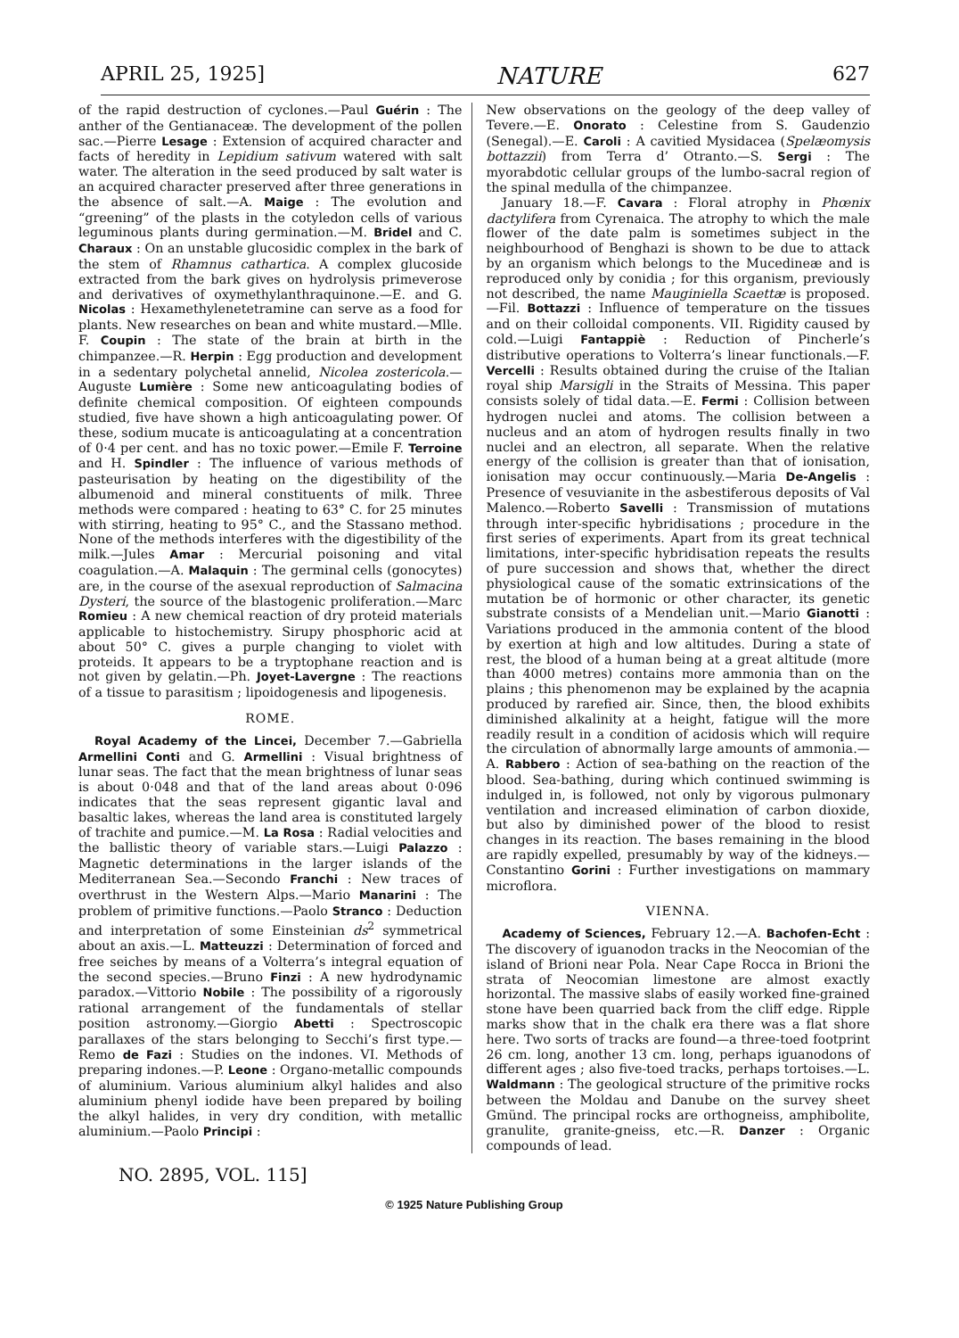APRIL 25, 1925] NATURE 627
of the rapid destruction of cyclones.—Paul Guérin : The anther of the Gentianaceæ. The development of the pollen sac.—Pierre Lesage : Extension of acquired character and facts of heredity in Lepidium sativum watered with salt water. The alteration in the seed produced by salt water is an acquired character preserved after three generations in the absence of salt.—A. Maige : The evolution and “greening” of the plasts in the cotyledon cells of various leguminous plants during germination.—M. Bridel and C. Charaux : On an unstable glucosidic complex in the bark of the stem of Rhamnus cathartica. A complex glucoside extracted from the bark gives on hydrolysis primeverose and derivatives of oxymethylanthraquinone.—E. and G. Nicolas : Hexamethylenetetramine can serve as a food for plants. New researches on bean and white mustard.—Mlle. F. Coupin : The state of the brain at birth in the chimpanzee.—R. Herpin : Egg production and development in a sedentary polychetal annelid, Nicolea zostericola.—Auguste Lumière : Some new anticoagulating bodies of definite chemical composition. Of eighteen compounds studied, five have shown a high anticoagulating power. Of these, sodium mucate is anticoagulating at a concentration of 0·4 per cent. and has no toxic power.—Emile F. Terroine and H. Spindler : The influence of various methods of pasteurisation by heating on the digestibility of the albumenoid and mineral constituents of milk. Three methods were compared : heating to 63° C. for 25 minutes with stirring, heating to 95° C., and the Stassano method. None of the methods interferes with the digestibility of the milk.—Jules Amar : Mercurial poisoning and vital coagulation.—A. Malaquin : The germinal cells (gonocytes) are, in the course of the asexual reproduction of Salmacina Dysteri, the source of the blastogenic proliferation.—Marc Romieu : A new chemical reaction of dry proteid materials applicable to histochemistry. Sirupy phosphoric acid at about 50° C. gives a purple changing to violet with proteids. It appears to be a tryptophane reaction and is not given by gelatin.—Ph. Joyet-Lavergne : The reactions of a tissue to parasitism ; lipoidogenesis and lipogenesis.
ROME.
Royal Academy of the Lincei, December 7.—Gabriella Armellini Conti and G. Armellini : Visual brightness of lunar seas. The fact that the mean brightness of lunar seas is about 0·048 and that of the land areas about 0·096 indicates that the seas represent gigantic laval and basaltic lakes, whereas the land area is constituted largely of trachite and pumice.—M. La Rosa : Radial velocities and the ballistic theory of variable stars.—Luigi Palazzo : Magnetic determinations in the larger islands of the Mediterranean Sea.—Secondo Franchi : New traces of overthrust in the Western Alps.—Mario Manarini : The problem of primitive functions.—Paolo Stranco : Deduction and interpretation of some Einsteinian ds<sup>2</sup> symmetrical about an axis.—L. Matteuzzi : Determination of forced and free seiches by means of a Volterra’s integral equation of the second species.—Bruno Finzi : A new hydrodynamic paradox.—Vittorio Nobile : The possibility of a rigorously rational arrangement of the fundamentals of stellar position astronomy.—Giorgio Abetti : Spectroscopic parallaxes of the stars belonging to Secchi’s first type.—Remo de Fazi : Studies on the indones. VI. Methods of preparing indones.—P. Leone : Organo-metallic compounds of aluminium. Various aluminium alkyl halides and also aluminium phenyl iodide have been prepared by boiling the alkyl halides, in very dry condition, with metallic aluminium.—Paolo Principi :
New observations on the geology of the deep valley of Tevere.—E. Onorato : Celestine from S. Gaudenzio (Senegal).—E. Caroli : A cavitied Mysidacea (Spelæomysis bottazzii) from Terra d’ Otranto.—S. Sergi : The myorabdotic cellular groups of the lumbo-sacral region of the spinal medulla of the chimpanzee.
January 18.—F. Cavara : Floral atrophy in Phœnix dactylifera from Cyrenaica. The atrophy to which the male flower of the date palm is sometimes subject in the neighbourhood of Benghazi is shown to be due to attack by an organism which belongs to the Mucedineæ and is reproduced only by conidia ; for this organism, previously not described, the name Mauginiella Scaettæ is proposed.—Fil. Bottazzi : Influence of temperature on the tissues and on their colloidal components. VII. Rigidity caused by cold.—Luigi Fantappiè : Reduction of Pincherle’s distributive operations to Volterra’s linear functionals.—F. Vercelli : Results obtained during the cruise of the Italian royal ship Marsigli in the Straits of Messina. This paper consists solely of tidal data.—E. Fermi : Collision between hydrogen nuclei and atoms. The collision between a nucleus and an atom of hydrogen results finally in two nuclei and an electron, all separate. When the relative energy of the collision is greater than that of ionisation, ionisation may occur continuously.—Maria De-Angelis : Presence of vesuvianite in the asbestiferous deposits of Val Malenco.—Roberto Savelli : Transmission of mutations through inter-specific hybridisations ; procedure in the first series of experiments. Apart from its great technical limitations, inter-specific hybridisation repeats the results of pure succession and shows that, whether the direct physiological cause of the somatic extrinsications of the mutation be of hormonic or other character, its genetic substrate consists of a Mendelian unit.—Mario Gianotti : Variations produced in the ammonia content of the blood by exertion at high and low altitudes. During a state of rest, the blood of a human being at a great altitude (more than 4000 metres) contains more ammonia than on the plains ; this phenomenon may be explained by the acapnia produced by rarefied air. Since, then, the blood exhibits diminished alkalinity at a height, fatigue will the more readily result in a condition of acidosis which will require the circulation of abnormally large amounts of ammonia.—A. Rabbero : Action of sea-bathing on the reaction of the blood. Sea-bathing, during which continued swimming is indulged in, is followed, not only by vigorous pulmonary ventilation and increased elimination of carbon dioxide, but also by diminished power of the blood to resist changes in its reaction. The bases remaining in the blood are rapidly expelled, presumably by way of the kidneys.—Constantino Gorini : Further investigations on mammary microflora.
VIENNA.
Academy of Sciences, February 12.—A. Bachofen-Echt : The discovery of iguanodon tracks in the Neocomian of the island of Brioni near Pola. Near Cape Rocca in Brioni the strata of Neocomian limestone are almost exactly horizontal. The massive slabs of easily worked fine-grained stone have been quarried back from the cliff edge. Ripple marks show that in the chalk era there was a flat shore here. Two sorts of tracks are found—a three-toed footprint 26 cm. long, another 13 cm. long, perhaps iguanodons of different ages ; also five-toed tracks, perhaps tortoises.—L. Waldmann : The geological structure of the primitive rocks between the Moldau and Danube on the survey sheet Gmünd. The principal rocks are orthogneiss, amphibolite, granulite, granite-gneiss, etc.—R. Danzer : Organic compounds of lead.
NO. 2895, VOL. 115]
© 1925 Nature Publishing Group